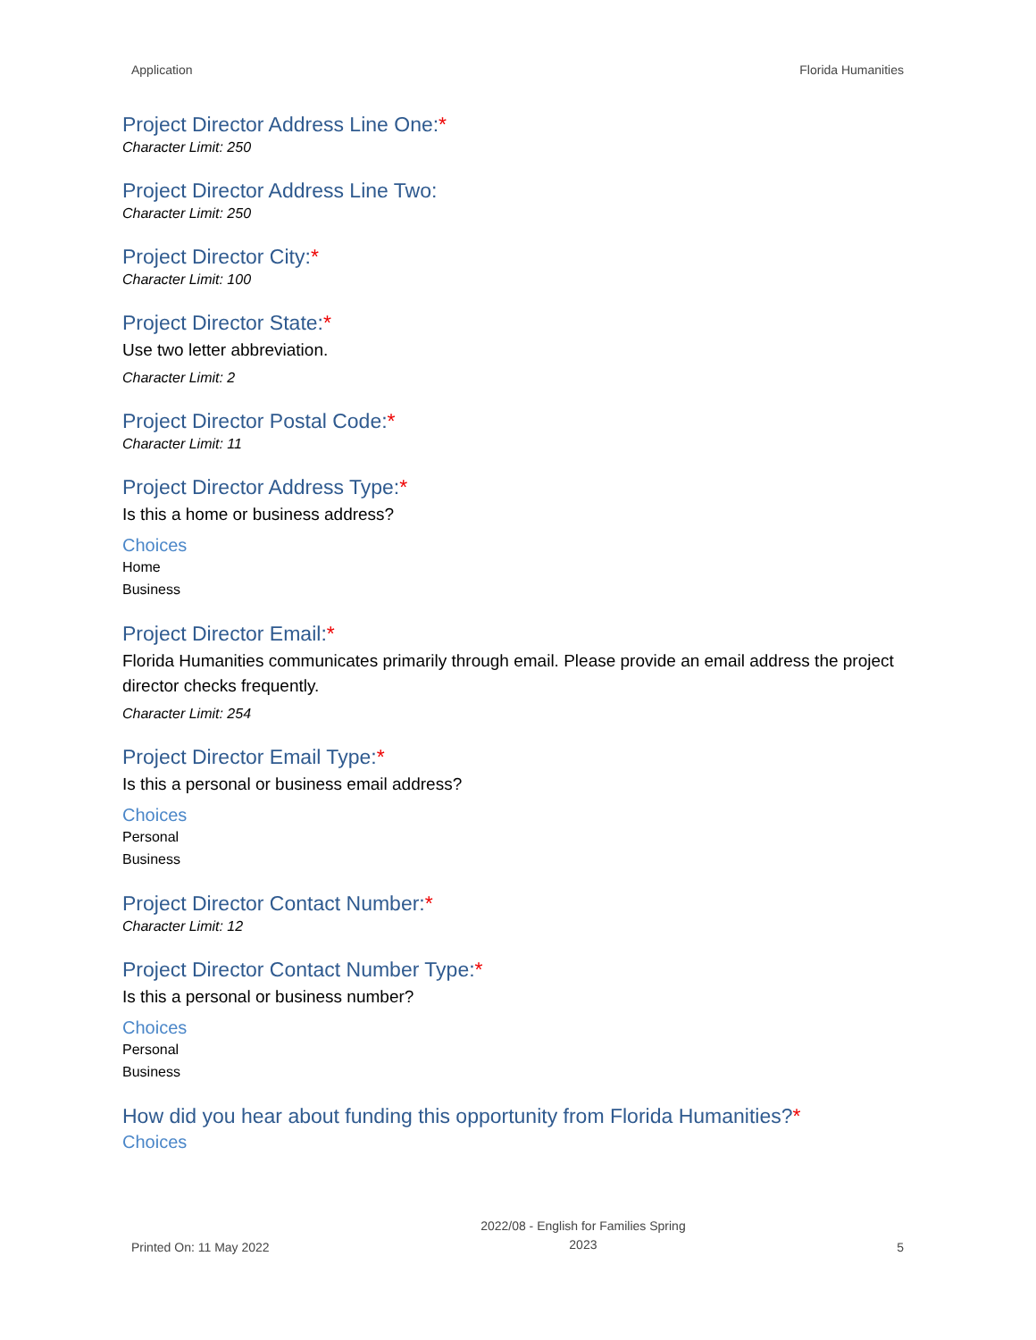Application Florida Humanities
Project Director Address Line One:*
Character Limit: 250
Project Director Address Line Two:
Character Limit: 250
Project Director City:*
Character Limit: 100
Project Director State:*
Use two letter abbreviation.
Character Limit: 2
Project Director Postal Code:*
Character Limit: 11
Project Director Address Type:*
Is this a home or business address?
Choices
Home
Business
Project Director Email:*
Florida Humanities communicates primarily through email. Please provide an email address the project director checks frequently.
Character Limit: 254
Project Director Email Type:*
Is this a personal or business email address?
Choices
Personal
Business
Project Director Contact Number:*
Character Limit: 12
Project Director Contact Number Type:*
Is this a personal or business number?
Choices
Personal
Business
How did you hear about funding this opportunity from Florida Humanities?*
Choices
Printed On: 11 May 2022
2022/08 - English for Families Spring
2023
5